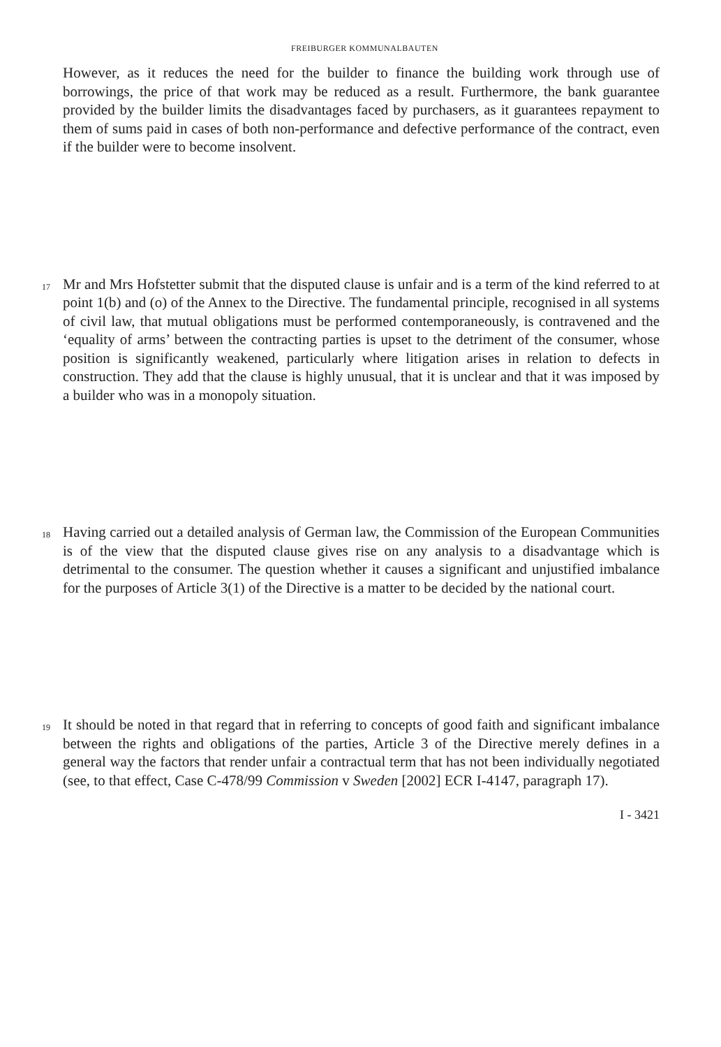FREIBURGER KOMMUNALBAUTEN
However, as it reduces the need for the builder to finance the building work through use of borrowings, the price of that work may be reduced as a result. Furthermore, the bank guarantee provided by the builder limits the disadvantages faced by purchasers, as it guarantees repayment to them of sums paid in cases of both non-performance and defective performance of the contract, even if the builder were to become insolvent.
17
Mr and Mrs Hofstetter submit that the disputed clause is unfair and is a term of the kind referred to at point 1(b) and (o) of the Annex to the Directive. The fundamental principle, recognised in all systems of civil law, that mutual obligations must be performed contemporaneously, is contravened and the ‘equality of arms’ between the contracting parties is upset to the detriment of the consumer, whose position is significantly weakened, particularly where litigation arises in relation to defects in construction. They add that the clause is highly unusual, that it is unclear and that it was imposed by a builder who was in a monopoly situation.
18
Having carried out a detailed analysis of German law, the Commission of the European Communities is of the view that the disputed clause gives rise on any analysis to a disadvantage which is detrimental to the consumer. The question whether it causes a significant and unjustified imbalance for the purposes of Article 3(1) of the Directive is a matter to be decided by the national court.
19
It should be noted in that regard that in referring to concepts of good faith and significant imbalance between the rights and obligations of the parties, Article 3 of the Directive merely defines in a general way the factors that render unfair a contractual term that has not been individually negotiated (see, to that effect, Case C-478/99 Commission v Sweden [2002] ECR I-4147, paragraph 17).
I - 3421